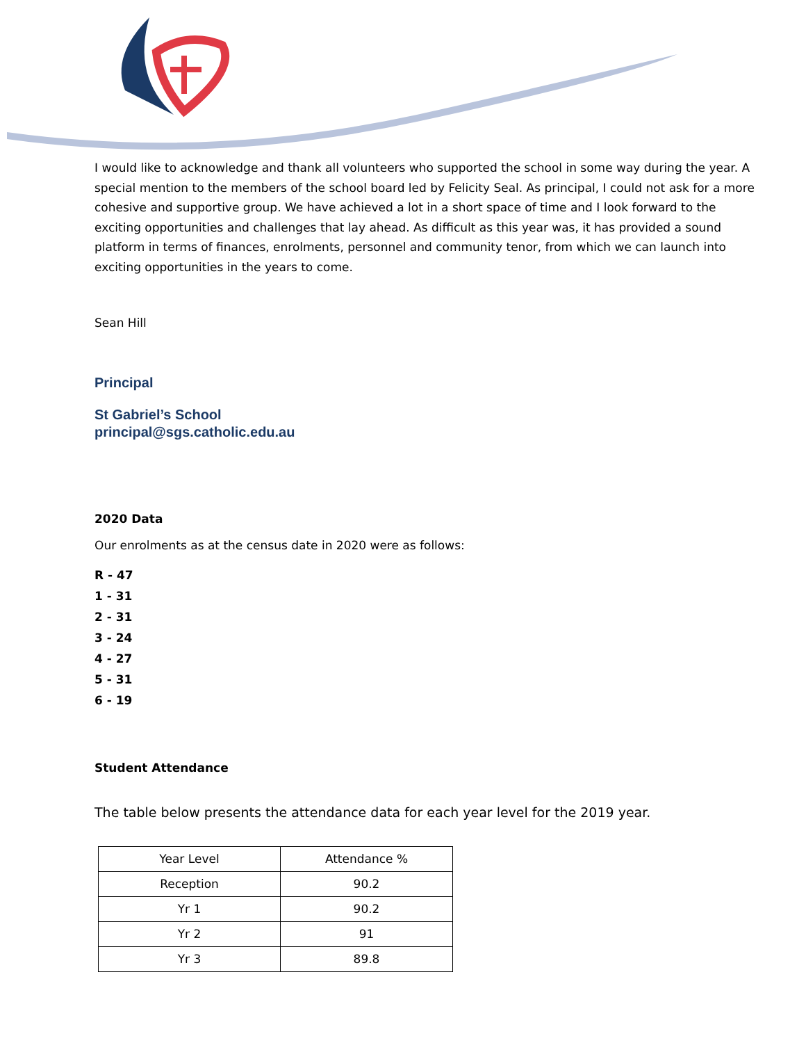I would like to acknowledge and thank all volunteers who supported the school in some way during the year. A special mention to the members of the school board led by Felicity Seal. As principal, I could not ask for a more cohesive and supportive group. We have achieved a lot in a short space of time and I look forward to the exciting opportunities and challenges that lay ahead. As difficult as this year was, it has provided a sound platform in terms of finances, enrolments, personnel and community tenor, from which we can launch into exciting opportunities in the years to come.
Sean Hill
Principal
St Gabriel’s School
principal@sgs.catholic.edu.au
2020 Data
Our enrolments as at the census date in 2020 were as follows:
R - 47
1 - 31
2 - 31
3 - 24
4 - 27
5 - 31
6 - 19
Student Attendance
The table below presents the attendance data for each year level for the 2019 year.
| Year Level | Attendance % |
| Reception | 90.2 |
| Yr 1 | 90.2 |
| Yr 2 | 91 |
| Yr 3 | 89.8 |